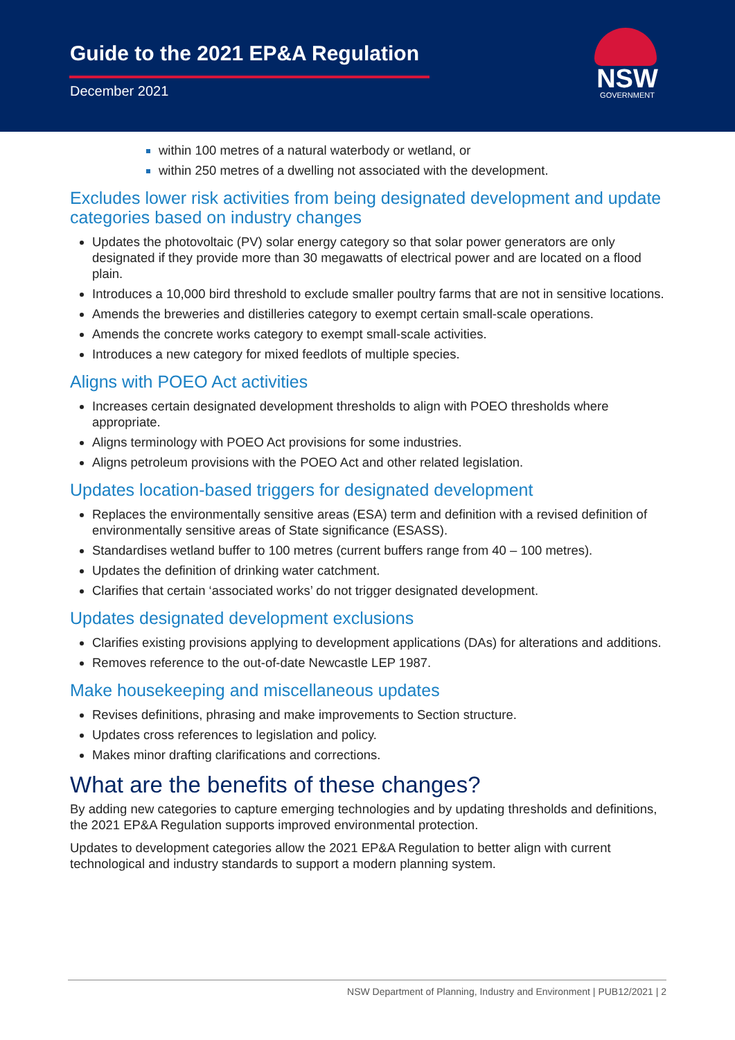Guide to the 2021 EP&A Regulation
December 2021
NSW
GOVERNMENT
within 100 metres of a natural waterbody or wetland, or
within 250 metres of a dwelling not associated with the development.
Excludes lower risk activities from being designated development and update categories based on industry changes
Updates the photovoltaic (PV) solar energy category so that solar power generators are only designated if they provide more than 30 megawatts of electrical power and are located on a flood plain.
Introduces a 10,000 bird threshold to exclude smaller poultry farms that are not in sensitive locations.
Amends the breweries and distilleries category to exempt certain small-scale operations.
Amends the concrete works category to exempt small-scale activities.
Introduces a new category for mixed feedlots of multiple species.
Aligns with POEO Act activities
Increases certain designated development thresholds to align with POEO thresholds where appropriate.
Aligns terminology with POEO Act provisions for some industries.
Aligns petroleum provisions with the POEO Act and other related legislation.
Updates location-based triggers for designated development
Replaces the environmentally sensitive areas (ESA) term and definition with a revised definition of environmentally sensitive areas of State significance (ESASS).
Standardises wetland buffer to 100 metres (current buffers range from 40 – 100 metres).
Updates the definition of drinking water catchment.
Clarifies that certain ‘associated works’ do not trigger designated development.
Updates designated development exclusions
Clarifies existing provisions applying to development applications (DAs) for alterations and additions.
Removes reference to the out-of-date Newcastle LEP 1987.
Make housekeeping and miscellaneous updates
Revises definitions, phrasing and make improvements to Section structure.
Updates cross references to legislation and policy.
Makes minor drafting clarifications and corrections.
What are the benefits of these changes?
By adding new categories to capture emerging technologies and by updating thresholds and definitions, the 2021 EP&A Regulation supports improved environmental protection.
Updates to development categories allow the 2021 EP&A Regulation to better align with current technological and industry standards to support a modern planning system.
NSW Department of Planning, Industry and Environment | PUB12/2021 | 2